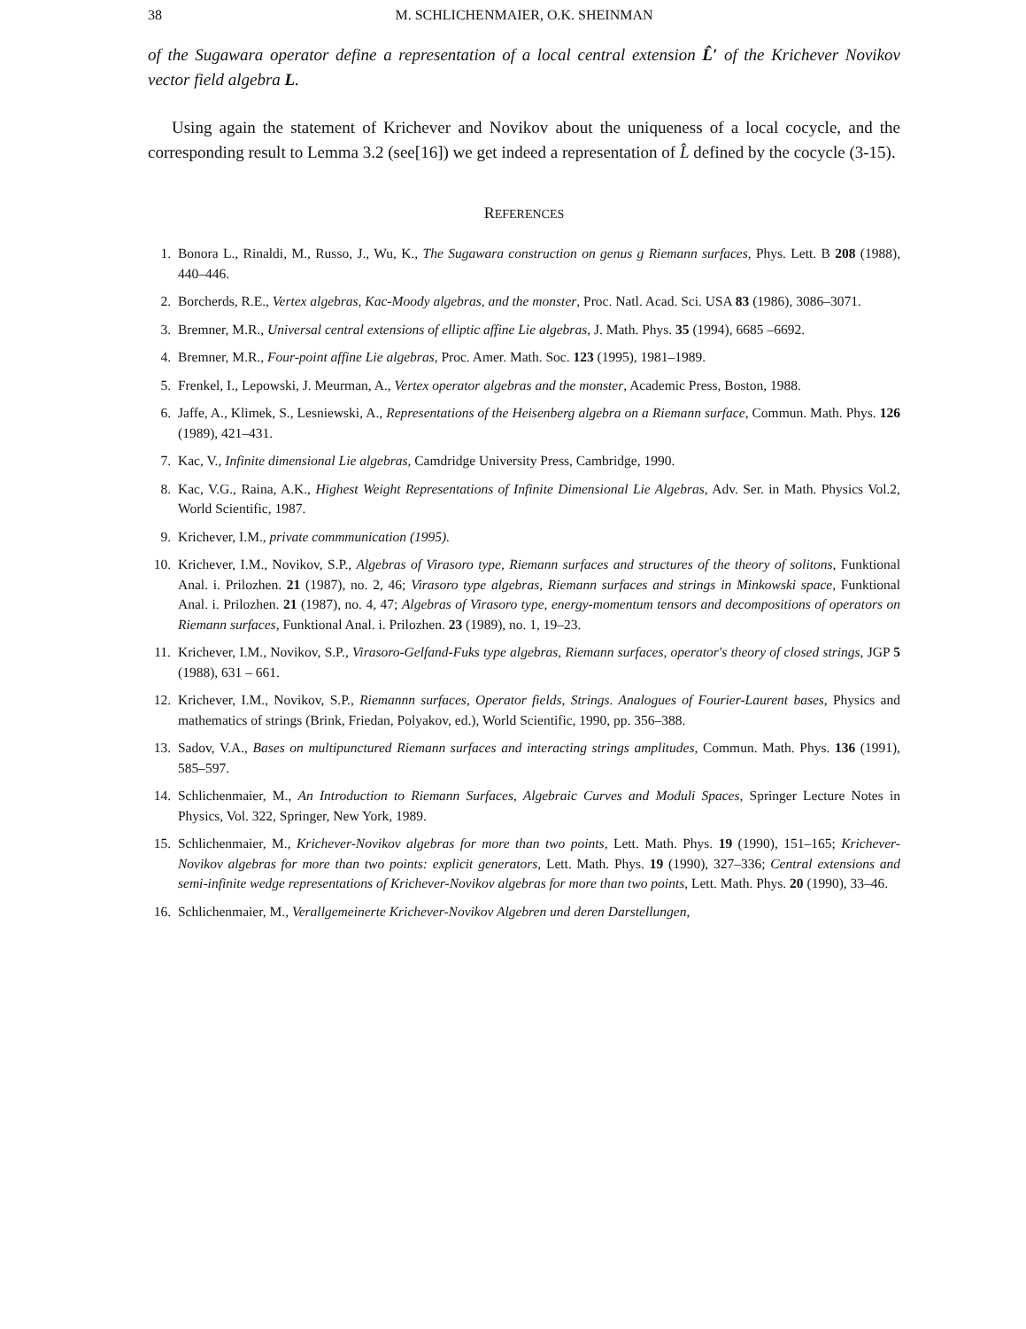38 M. SCHLICHENMAIER, O.K. SHEINMAN
of the Sugawara operator define a representation of a local central extension L̂′ of the Krichever Novikov vector field algebra L.
Using again the statement of Krichever and Novikov about the uniqueness of a local cocycle, and the corresponding result to Lemma 3.2 (see[16]) we get indeed a representation of L̂ defined by the cocycle (3-15).
REFERENCES
1. Bonora L., Rinaldi, M., Russo, J., Wu, K., The Sugawara construction on genus g Riemann surfaces, Phys. Lett. B 208 (1988), 440–446.
2. Borcherds, R.E., Vertex algebras, Kac-Moody algebras, and the monster, Proc. Natl. Acad. Sci. USA 83 (1986), 3086–3071.
3. Bremner, M.R., Universal central extensions of elliptic affine Lie algebras, J. Math. Phys. 35 (1994), 6685 –6692.
4. Bremner, M.R., Four-point affine Lie algebras, Proc. Amer. Math. Soc. 123 (1995), 1981–1989.
5. Frenkel, I., Lepowski, J. Meurman, A., Vertex operator algebras and the monster, Academic Press, Boston, 1988.
6. Jaffe, A., Klimek, S., Lesniewski, A., Representations of the Heisenberg algebra on a Riemann surface, Commun. Math. Phys. 126 (1989), 421–431.
7. Kac, V., Infinite dimensional Lie algebras, Camdridge University Press, Cambridge, 1990.
8. Kac, V.G., Raina, A.K., Highest Weight Representations of Infinite Dimensional Lie Algebras, Adv. Ser. in Math. Physics Vol.2, World Scientific, 1987.
9. Krichever, I.M., private commmunication (1995).
10. Krichever, I.M., Novikov, S.P., Algebras of Virasoro type, Riemann surfaces and structures of the theory of solitons, Funktional Anal. i. Prilozhen. 21 (1987), no. 2, 46; Virasoro type algebras, Riemann surfaces and strings in Minkowski space, Funktional Anal. i. Prilozhen. 21 (1987), no. 4, 47; Algebras of Virasoro type, energy-momentum tensors and decompositions of operators on Riemann surfaces, Funktional Anal. i. Prilozhen. 23 (1989), no. 1, 19–23.
11. Krichever, I.M., Novikov, S.P., Virasoro-Gelfand-Fuks type algebras, Riemann surfaces, operator's theory of closed strings, JGP 5 (1988), 631 – 661.
12. Krichever, I.M., Novikov, S.P., Riemannn surfaces, Operator fields, Strings. Analogues of Fourier-Laurent bases, Physics and mathematics of strings (Brink, Friedan, Polyakov, ed.), World Scientific, 1990, pp. 356–388.
13. Sadov, V.A., Bases on multipunctured Riemann surfaces and interacting strings amplitudes, Commun. Math. Phys. 136 (1991), 585–597.
14. Schlichenmaier, M., An Introduction to Riemann Surfaces, Algebraic Curves and Moduli Spaces, Springer Lecture Notes in Physics, Vol. 322, Springer, New York, 1989.
15. Schlichenmaier, M., Krichever-Novikov algebras for more than two points, Lett. Math. Phys. 19 (1990), 151–165; Krichever-Novikov algebras for more than two points: explicit generators, Lett. Math. Phys. 19 (1990), 327–336; Central extensions and semi-infinite wedge representations of Krichever-Novikov algebras for more than two points, Lett. Math. Phys. 20 (1990), 33–46.
16. Schlichenmaier, M., Verallgemeinerte Krichever-Novikov Algebren und deren Darstellungen,